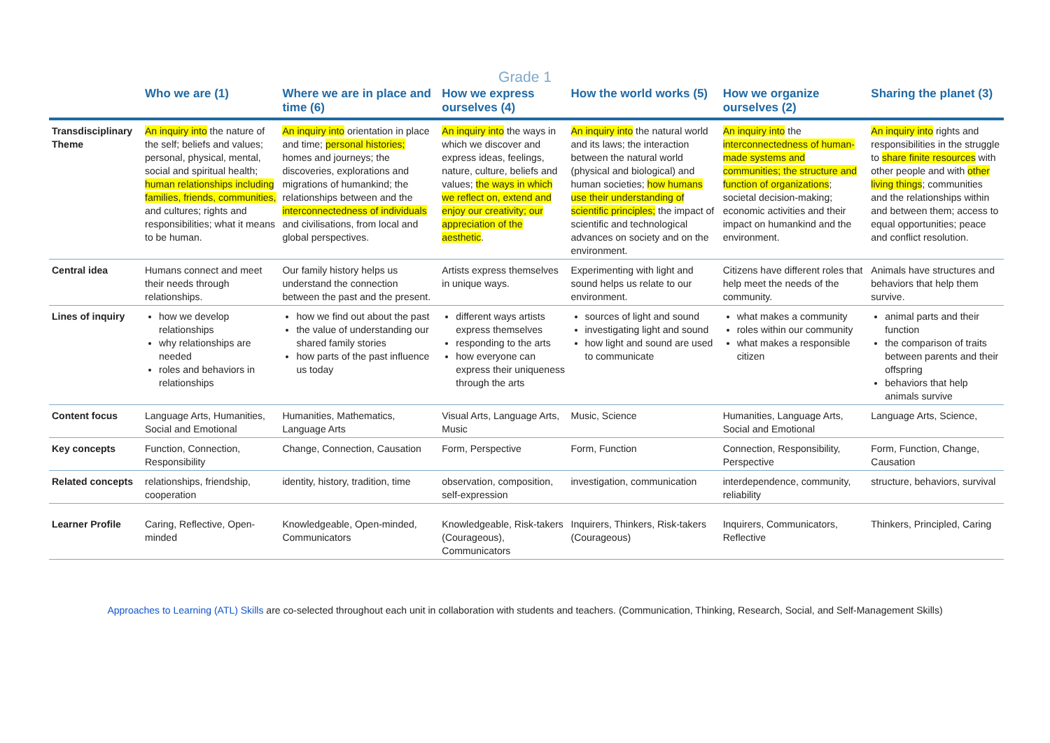Grade 1
| | Who we are (1) | Where we are in place and time (6) | How we express ourselves (4) | How the world works (5) | How we organize ourselves (2) | Sharing the planet (3) |
| --- | --- | --- | --- | --- | --- | --- |
| Transdisciplinary Theme | An inquiry into the nature of the self; beliefs and values; personal, physical, mental, social and spiritual health; human relationships including families, friends, communities, and cultures; rights and responsibilities; what it means to be human. | An inquiry into orientation in place and time; personal histories; homes and journeys; the discoveries, explorations and migrations of humankind; the relationships between and the interconnectedness of individuals and civilisations, from local and global perspectives. | An inquiry into the ways in which we discover and express ideas, feelings, nature, culture, beliefs and values; the ways in which we reflect on, extend and enjoy our creativity; our appreciation of the aesthetic . | An inquiry into the natural world and its laws; the interaction between the natural world (physical and biological) and human societies; how humans use their understanding of scientific principles; the impact of scientific and technological advances on society and on the environment. | An inquiry into the interconnectedness of human-made systems and communities; the structure and function of organizations ; societal decision-making; economic activities and their impact on humankind and the environment. | An inquiry into rights and responsibilities in the struggle to share finite resources with other people and with other living things ; communities and the relationships within and between them; access to equal opportunities; peace and conflict resolution. |
| Central idea | Humans connect and meet their needs through relationships. | Our family history helps us understand the connection between the past and the present. | Artists express themselves in unique ways. | Experimenting with light and sound helps us relate to our environment. | Citizens have different roles that help meet the needs of the community. | Animals have structures and behaviors that help them survive. |
| Lines of inquiry | how we develop relationships why relationships are needed roles and behaviors in relationships | how we find out about the past the value of understanding our shared family stories how parts of the past influence us today | different ways artists express themselves responding to the arts how everyone can express their uniqueness through the arts | sources of light and sound investigating light and sound how light and sound are used to communicate | what makes a community roles within our community what makes a responsible citizen | animal parts and their function the comparison of traits between parents and their offspring behaviors that help animals survive |
| Content focus | Language Arts, Humanities, Social and Emotional | Humanities, Mathematics, Language Arts | Visual Arts, Language Arts, Music | Music, Science | Humanities, Language Arts, Social and Emotional | Language Arts, Science, |
| Key concepts | Function, Connection, Responsibility | Change, Connection, Causation | Form, Perspective | Form, Function | Connection, Responsibility, Perspective | Form, Function, Change, Causation |
| Related concepts | relationships, friendship, cooperation | identity, history, tradition, time | observation, composition, self-expression | investigation, communication | interdependence, community, reliability | structure, behaviors, survival |
| Learner Profile | Caring, Reflective, Open-minded | Knowledgeable, Open-minded, Communicators | Knowledgeable, Risk-takers (Courageous), Communicators | Inquirers, Thinkers, Risk-takers (Courageous) | Inquirers, Communicators, Reflective | Thinkers, Principled, Caring |
Approaches to Learning (ATL) Skills are co-selected throughout each unit in collaboration with students and teachers. (Communication, Thinking, Research, Social, and Self-Management Skills)